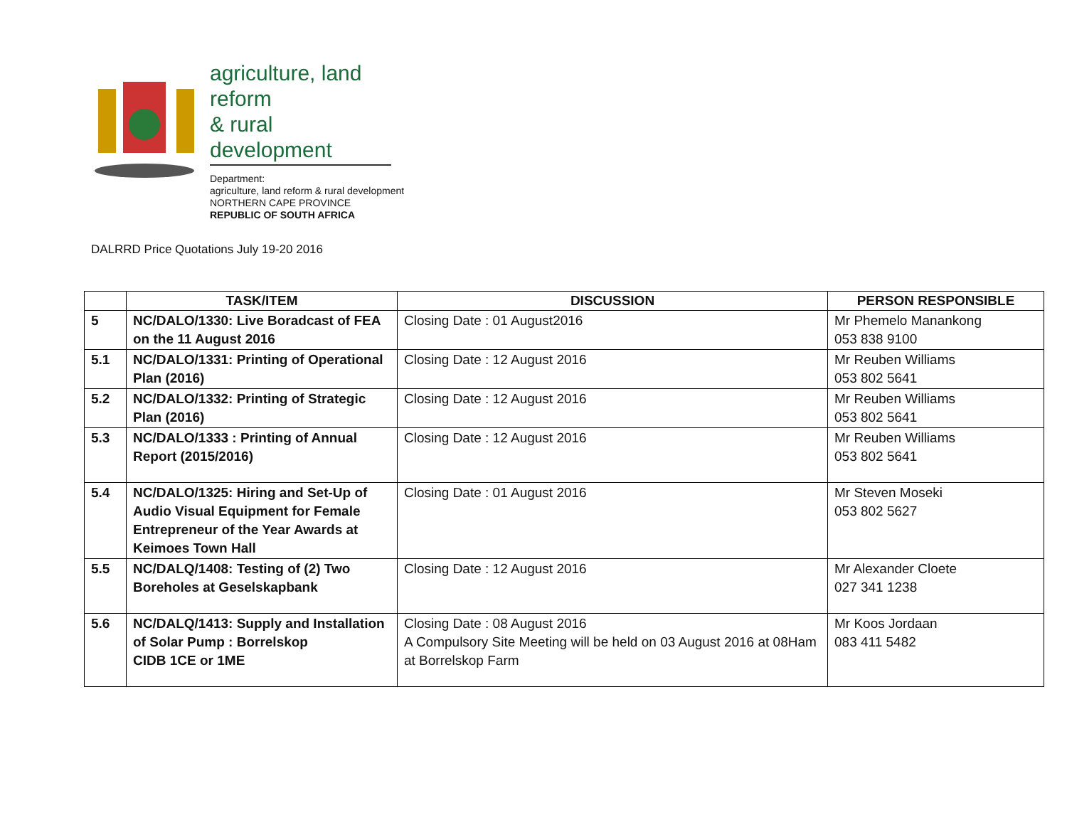agriculture, land reform
& rural development
Department:
agriculture, land reform & rural development
NORTHERN CAPE PROVINCE
REPUBLIC OF SOUTH AFRICA
DALRRD Price Quotations July 19-20 2016
| | TASK/ITEM | DISCUSSION | PERSON RESPONSIBLE |
| --- | --- | --- | --- |
| 5 | NC/DALO/1330: Live Boradcast of FEA on the 11 August 2016 | Closing Date : 01 August2016 | Mr Phemelo Manankong 053 838 9100 |
| 5.1 | NC/DALO/1331: Printing of Operational Plan (2016) | Closing Date : 12 August 2016 | Mr Reuben Williams 053 802 5641 |
| 5.2 | NC/DALO/1332: Printing of Strategic Plan (2016) | Closing Date : 12 August 2016 | Mr Reuben Williams 053 802 5641 |
| 5.3 | NC/DALO/1333 : Printing of Annual Report (2015/2016) | Closing Date : 12 August 2016 | Mr Reuben Williams 053 802 5641 |
| 5.4 | NC/DALO/1325: Hiring and Set-Up of Audio Visual Equipment for Female Entrepreneur of the Year Awards at Keimoes Town Hall | Closing Date : 01 August 2016 | Mr Steven Moseki 053 802 5627 |
| 5.5 | NC/DALQ/1408: Testing of (2) Two Boreholes at Geselskapbank | Closing Date : 12 August 2016 | Mr Alexander Cloete 027 341 1238 |
| 5.6 | NC/DALQ/1413: Supply and Installation of Solar Pump : Borrelskop CIDB 1CE or 1ME | Closing Date : 08 August 2016 A Compulsory Site Meeting will be held on 03 August 2016 at 08Ham at Borrelskop Farm | Mr Koos Jordaan 083 411 5482 |